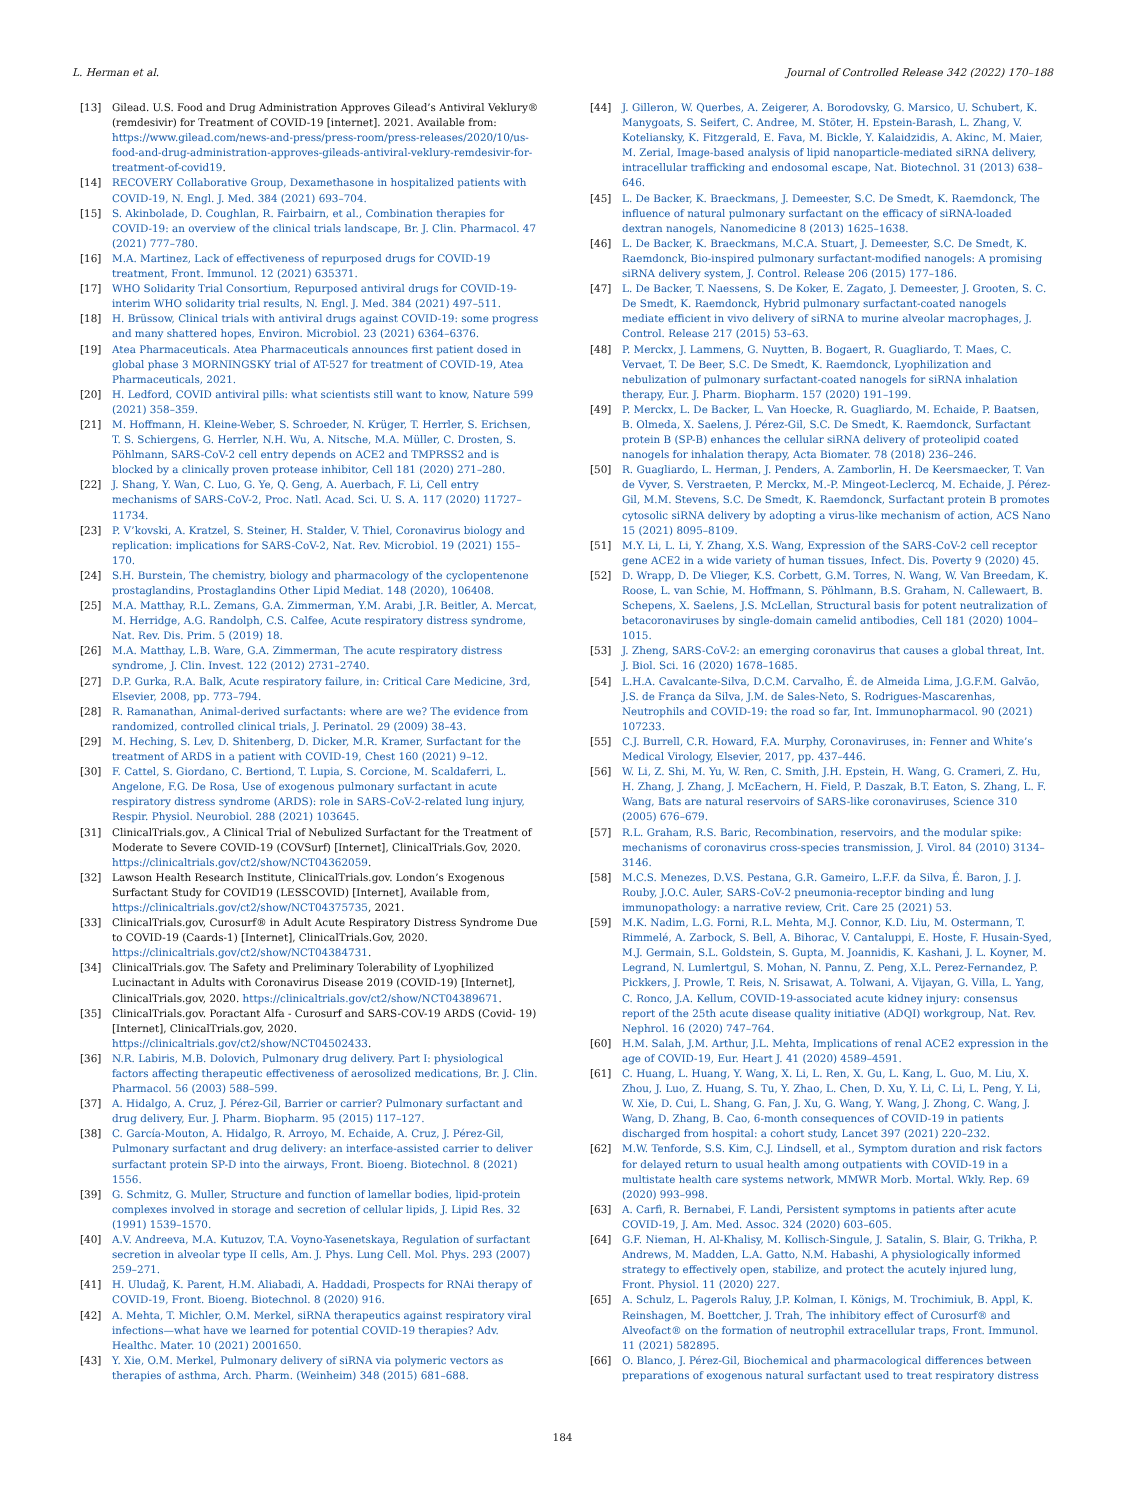L. Herman et al. Journal of Controlled Release 342 (2022) 170–188
[13] Gilead. U.S. Food and Drug Administration Approves Gilead’s Antiviral Veklury® (remdesivir) for Treatment of COVID-19 [internet]. 2021. Available from: https://www.gilead.com/news-and-press/press-room/press-releases/2020/10/us-food-and-drug-administration-approves-gileads-antiviral-veklury-remdesivir-for-treatment-of-covid19.
[14] RECOVERY Collaborative Group, Dexamethasone in hospitalized patients with COVID-19, N. Engl. J. Med. 384 (2021) 693–704.
[15] S. Akinbolade, D. Coughlan, R. Fairbairn, et al., Combination therapies for COVID-19: an overview of the clinical trials landscape, Br. J. Clin. Pharmacol. 47 (2021) 777–780.
[16] M.A. Martinez, Lack of effectiveness of repurposed drugs for COVID-19 treatment, Front. Immunol. 12 (2021) 635371.
[17] WHO Solidarity Trial Consortium, Repurposed antiviral drugs for COVID-19-interim WHO solidarity trial results, N. Engl. J. Med. 384 (2021) 497–511.
[18] H. Brüssow, Clinical trials with antiviral drugs against COVID-19: some progress and many shattered hopes, Environ. Microbiol. 23 (2021) 6364–6376.
[19] Atea Pharmaceuticals. Atea Pharmaceuticals announces first patient dosed in global phase 3 MORNINGSKY trial of AT-527 for treatment of COVID-19, Atea Pharmaceuticals, 2021.
[20] H. Ledford, COVID antiviral pills: what scientists still want to know, Nature 599 (2021) 358–359.
[21] M. Hoffmann, H. Kleine-Weber, S. Schroeder, N. Krüger, T. Herrler, S. Erichsen, T. S. Schiergens, G. Herrler, N.H. Wu, A. Nitsche, M.A. Müller, C. Drosten, S. Pöhlmann, SARS-CoV-2 cell entry depends on ACE2 and TMPRSS2 and is blocked by a clinically proven protease inhibitor, Cell 181 (2020) 271–280.
[22] J. Shang, Y. Wan, C. Luo, G. Ye, Q. Geng, A. Auerbach, F. Li, Cell entry mechanisms of SARS-CoV-2, Proc. Natl. Acad. Sci. U. S. A. 117 (2020) 11727–11734.
[23] P. V’kovski, A. Kratzel, S. Steiner, H. Stalder, V. Thiel, Coronavirus biology and replication: implications for SARS-CoV-2, Nat. Rev. Microbiol. 19 (2021) 155–170.
[24] S.H. Burstein, The chemistry, biology and pharmacology of the cyclopentenone prostaglandins, Prostaglandins Other Lipid Mediat. 148 (2020), 106408.
[25] M.A. Matthay, R.L. Zemans, G.A. Zimmerman, Y.M. Arabi, J.R. Beitler, A. Mercat, M. Herridge, A.G. Randolph, C.S. Calfee, Acute respiratory distress syndrome, Nat. Rev. Dis. Prim. 5 (2019) 18.
[26] M.A. Matthay, L.B. Ware, G.A. Zimmerman, The acute respiratory distress syndrome, J. Clin. Invest. 122 (2012) 2731–2740.
[27] D.P. Gurka, R.A. Balk, Acute respiratory failure, in: Critical Care Medicine, 3rd, Elsevier, 2008, pp. 773–794.
[28] R. Ramanathan, Animal-derived surfactants: where are we? The evidence from randomized, controlled clinical trials, J. Perinatol. 29 (2009) 38–43.
[29] M. Heching, S. Lev, D. Shitenberg, D. Dicker, M.R. Kramer, Surfactant for the treatment of ARDS in a patient with COVID-19, Chest 160 (2021) 9–12.
[30] F. Cattel, S. Giordano, C. Bertiond, T. Lupia, S. Corcione, M. Scaldaferri, L. Angelone, F.G. De Rosa, Use of exogenous pulmonary surfactant in acute respiratory distress syndrome (ARDS): role in SARS-CoV-2-related lung injury, Respir. Physiol. Neurobiol. 288 (2021) 103645.
[31] ClinicalTrials.gov., A Clinical Trial of Nebulized Surfactant for the Treatment of Moderate to Severe COVID-19 (COVSurf) [Internet], ClinicalTrials.Gov, 2020. https://clinicaltrials.gov/ct2/show/NCT04362059.
[32] Lawson Health Research Institute, ClinicalTrials.gov. London’s Exogenous Surfactant Study for COVID19 (LESSCOVID) [Internet], Available from, https://clinicaltrials.gov/ct2/show/NCT04375735, 2021.
[33] ClinicalTrials.gov, Curosurf® in Adult Acute Respiratory Distress Syndrome Due to COVID-19 (Caards-1) [Internet], ClinicalTrials.Gov, 2020. https://clinicaltrials.gov/ct2/show/NCT04384731.
[34] ClinicalTrials.gov. The Safety and Preliminary Tolerability of Lyophilized Lucinactant in Adults with Coronavirus Disease 2019 (COVID-19) [Internet], ClinicalTrials.gov, 2020. https://clinicaltrials.gov/ct2/show/NCT04389671.
[35] ClinicalTrials.gov. Poractant Alfa - Curosurf and SARS-COV-19 ARDS (Covid- 19) [Internet], ClinicalTrials.gov, 2020. https://clinicaltrials.gov/ct2/show/NCT04502433.
[36] N.R. Labiris, M.B. Dolovich, Pulmonary drug delivery. Part I: physiological factors affecting therapeutic effectiveness of aerosolized medications, Br. J. Clin. Pharmacol. 56 (2003) 588–599.
[37] A. Hidalgo, A. Cruz, J. Pérez-Gil, Barrier or carrier? Pulmonary surfactant and drug delivery, Eur. J. Pharm. Biopharm. 95 (2015) 117–127.
[38] C. García-Mouton, A. Hidalgo, R. Arroyo, M. Echaide, A. Cruz, J. Pérez-Gil, Pulmonary surfactant and drug delivery: an interface-assisted carrier to deliver surfactant protein SP-D into the airways, Front. Bioeng. Biotechnol. 8 (2021) 1556.
[39] G. Schmitz, G. Muller, Structure and function of lamellar bodies, lipid-protein complexes involved in storage and secretion of cellular lipids, J. Lipid Res. 32 (1991) 1539–1570.
[40] A.V. Andreeva, M.A. Kutuzov, T.A. Voyno-Yasenetskaya, Regulation of surfactant secretion in alveolar type II cells, Am. J. Phys. Lung Cell. Mol. Phys. 293 (2007) 259–271.
[41] H. Uludağ, K. Parent, H.M. Aliabadi, A. Haddadi, Prospects for RNAi therapy of COVID-19, Front. Bioeng. Biotechnol. 8 (2020) 916.
[42] A. Mehta, T. Michler, O.M. Merkel, siRNA therapeutics against respiratory viral infections—what have we learned for potential COVID-19 therapies? Adv. Healthc. Mater. 10 (2021) 2001650.
[43] Y. Xie, O.M. Merkel, Pulmonary delivery of siRNA via polymeric vectors as therapies of asthma, Arch. Pharm. (Weinheim) 348 (2015) 681–688.
[44] J. Gilleron, W. Querbes, A. Zeigerer, A. Borodovsky, G. Marsico, U. Schubert, K. Manygoats, S. Seifert, C. Andree, M. Stöter, H. Epstein-Barash, L. Zhang, V. Koteliansky, K. Fitzgerald, E. Fava, M. Bickle, Y. Kalaidzidis, A. Akinc, M. Maier, M. Zerial, Image-based analysis of lipid nanoparticle-mediated siRNA delivery, intracellular trafficking and endosomal escape, Nat. Biotechnol. 31 (2013) 638–646.
[45] L. De Backer, K. Braeckmans, J. Demeester, S.C. De Smedt, K. Raemdonck, The influence of natural pulmonary surfactant on the efficacy of siRNA-loaded dextran nanogels, Nanomedicine 8 (2013) 1625–1638.
[46] L. De Backer, K. Braeckmans, M.C.A. Stuart, J. Demeester, S.C. De Smedt, K. Raemdonck, Bio-inspired pulmonary surfactant-modified nanogels: A promising siRNA delivery system, J. Control. Release 206 (2015) 177–186.
[47] L. De Backer, T. Naessens, S. De Koker, E. Zagato, J. Demeester, J. Grooten, S. C. De Smedt, K. Raemdonck, Hybrid pulmonary surfactant-coated nanogels mediate efficient in vivo delivery of siRNA to murine alveolar macrophages, J. Control. Release 217 (2015) 53–63.
[48] P. Merckx, J. Lammens, G. Nuytten, B. Bogaert, R. Guagliardo, T. Maes, C. Vervaet, T. De Beer, S.C. De Smedt, K. Raemdonck, Lyophilization and nebulization of pulmonary surfactant-coated nanogels for siRNA inhalation therapy, Eur. J. Pharm. Biopharm. 157 (2020) 191–199.
[49] P. Merckx, L. De Backer, L. Van Hoecke, R. Guagliardo, M. Echaide, P. Baatsen, B. Olmeda, X. Saelens, J. Pérez-Gil, S.C. De Smedt, K. Raemdonck, Surfactant protein B (SP-B) enhances the cellular siRNA delivery of proteolipid coated nanogels for inhalation therapy, Acta Biomater. 78 (2018) 236–246.
[50] R. Guagliardo, L. Herman, J. Penders, A. Zamborlin, H. De Keersmaecker, T. Van de Vyver, S. Verstraeten, P. Merckx, M.-P. Mingeot-Leclercq, M. Echaide, J. Pérez-Gil, M.M. Stevens, S.C. De Smedt, K. Raemdonck, Surfactant protein B promotes cytosolic siRNA delivery by adopting a virus-like mechanism of action, ACS Nano 15 (2021) 8095–8109.
[51] M.Y. Li, L. Li, Y. Zhang, X.S. Wang, Expression of the SARS-CoV-2 cell receptor gene ACE2 in a wide variety of human tissues, Infect. Dis. Poverty 9 (2020) 45.
[52] D. Wrapp, D. De Vlieger, K.S. Corbett, G.M. Torres, N. Wang, W. Van Breedam, K. Roose, L. van Schie, M. Hoffmann, S. Pöhlmann, B.S. Graham, N. Callewaert, B. Schepens, X. Saelens, J.S. McLellan, Structural basis for potent neutralization of betacoronaviruses by single-domain camelid antibodies, Cell 181 (2020) 1004–1015.
[53] J. Zheng, SARS-CoV-2: an emerging coronavirus that causes a global threat, Int. J. Biol. Sci. 16 (2020) 1678–1685.
[54] L.H.A. Cavalcante-Silva, D.C.M. Carvalho, É. de Almeida Lima, J.G.F.M. Galvão, J.S. de França da Silva, J.M. de Sales-Neto, S. Rodrigues-Mascarenhas, Neutrophils and COVID-19: the road so far, Int. Immunopharmacol. 90 (2021) 107233.
[55] C.J. Burrell, C.R. Howard, F.A. Murphy, Coronaviruses, in: Fenner and White’s Medical Virology, Elsevier, 2017, pp. 437–446.
[56] W. Li, Z. Shi, M. Yu, W. Ren, C. Smith, J.H. Epstein, H. Wang, G. Crameri, Z. Hu, H. Zhang, J. Zhang, J. McEachern, H. Field, P. Daszak, B.T. Eaton, S. Zhang, L. F. Wang, Bats are natural reservoirs of SARS-like coronaviruses, Science 310 (2005) 676–679.
[57] R.L. Graham, R.S. Baric, Recombination, reservoirs, and the modular spike: mechanisms of coronavirus cross-species transmission, J. Virol. 84 (2010) 3134–3146.
[58] M.C.S. Menezes, D.V.S. Pestana, G.R. Gameiro, L.F.F. da Silva, É. Baron, J. J. Rouby, J.O.C. Auler, SARS-CoV-2 pneumonia-receptor binding and lung immunopathology: a narrative review, Crit. Care 25 (2021) 53.
[59] M.K. Nadim, L.G. Forni, R.L. Mehta, M.J. Connor, K.D. Liu, M. Ostermann, T. Rimmelé, A. Zarbock, S. Bell, A. Bihorac, V. Cantaluppi, E. Hoste, F. Husain-Syed, M.J. Germain, S.L. Goldstein, S. Gupta, M. Joannidis, K. Kashani, J. L. Koyner, M. Legrand, N. Lumlertgul, S. Mohan, N. Pannu, Z. Peng, X.L. Perez-Fernandez, P. Pickkers, J. Prowle, T. Reis, N. Srisawat, A. Tolwani, A. Vijayan, G. Villa, L. Yang, C. Ronco, J.A. Kellum, COVID-19-associated acute kidney injury: consensus report of the 25th acute disease quality initiative (ADQI) workgroup, Nat. Rev. Nephrol. 16 (2020) 747–764.
[60] H.M. Salah, J.M. Arthur, J.L. Mehta, Implications of renal ACE2 expression in the age of COVID-19, Eur. Heart J. 41 (2020) 4589–4591.
[61] C. Huang, L. Huang, Y. Wang, X. Li, L. Ren, X. Gu, L. Kang, L. Guo, M. Liu, X. Zhou, J. Luo, Z. Huang, S. Tu, Y. Zhao, L. Chen, D. Xu, Y. Li, C. Li, L. Peng, Y. Li, W. Xie, D. Cui, L. Shang, G. Fan, J. Xu, G. Wang, Y. Wang, J. Zhong, C. Wang, J. Wang, D. Zhang, B. Cao, 6-month consequences of COVID-19 in patients discharged from hospital: a cohort study, Lancet 397 (2021) 220–232.
[62] M.W. Tenforde, S.S. Kim, C.J. Lindsell, et al., Symptom duration and risk factors for delayed return to usual health among outpatients with COVID-19 in a multistate health care systems network, MMWR Morb. Mortal. Wkly. Rep. 69 (2020) 993–998.
[63] A. Carfì, R. Bernabei, F. Landi, Persistent symptoms in patients after acute COVID-19, J. Am. Med. Assoc. 324 (2020) 603–605.
[64] G.F. Nieman, H. Al-Khalisy, M. Kollisch-Singule, J. Satalin, S. Blair, G. Trikha, P. Andrews, M. Madden, L.A. Gatto, N.M. Habashi, A physiologically informed strategy to effectively open, stabilize, and protect the acutely injured lung, Front. Physiol. 11 (2020) 227.
[65] A. Schulz, L. Pagerols Raluy, J.P. Kolman, I. Königs, M. Trochimiuk, B. Appl, K. Reinshagen, M. Boettcher, J. Trah, The inhibitory effect of Curosurf® and Alveofact® on the formation of neutrophil extracellular traps, Front. Immunol. 11 (2021) 582895.
[66] O. Blanco, J. Pérez-Gil, Biochemical and pharmacological differences between preparations of exogenous natural surfactant used to treat respiratory distress
184